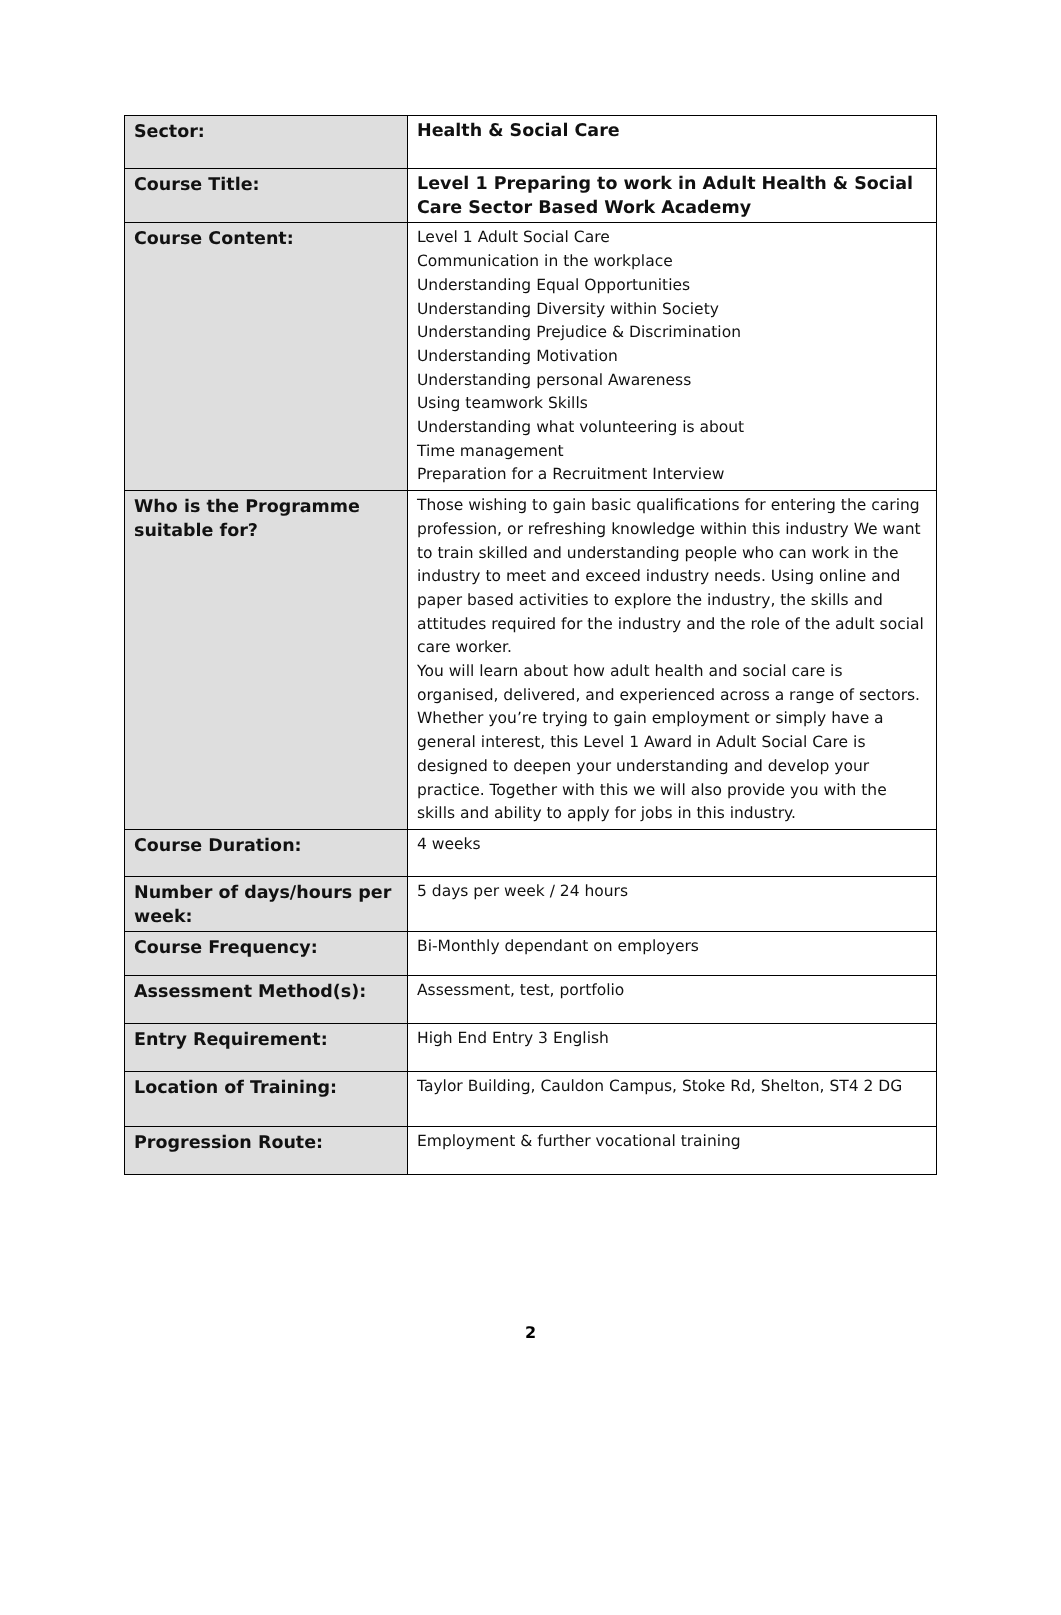| Sector: | Health & Social Care |
| Course Title: | Level 1 Preparing to work in Adult Health & Social Care Sector Based Work Academy |
| Course Content: | Level 1 Adult Social Care Communication in the workplace Understanding Equal Opportunities Understanding Diversity within Society Understanding Prejudice & Discrimination Understanding Motivation Understanding personal Awareness Using teamwork Skills Understanding what volunteering is about Time management Preparation for a Recruitment Interview |
| Who is the Programme suitable for? | Those wishing to gain basic qualifications for entering the caring profession, or refreshing knowledge within this industry We want to train skilled and understanding people who can work in the industry to meet and exceed industry needs. Using online and paper based activities to explore the industry, the skills and attitudes required for the industry and the role of the adult social care worker. You will learn about how adult health and social care is organised, delivered, and experienced across a range of sectors. Whether you’re trying to gain employment or simply have a general interest, this Level 1 Award in Adult Social Care is designed to deepen your understanding and develop your practice. Together with this we will also provide you with the skills and ability to apply for jobs in this industry. |
| Course Duration: | 4 weeks |
| Number of days/hours per week: | 5 days per week / 24 hours |
| Course Frequency: | Bi-Monthly dependant on employers |
| Assessment Method(s): | Assessment, test, portfolio |
| Entry Requirement: | High End Entry 3 English |
| Location of Training: | Taylor Building, Cauldon Campus, Stoke Rd, Shelton, ST4 2 DG |
| Progression Route: | Employment & further vocational training |
2